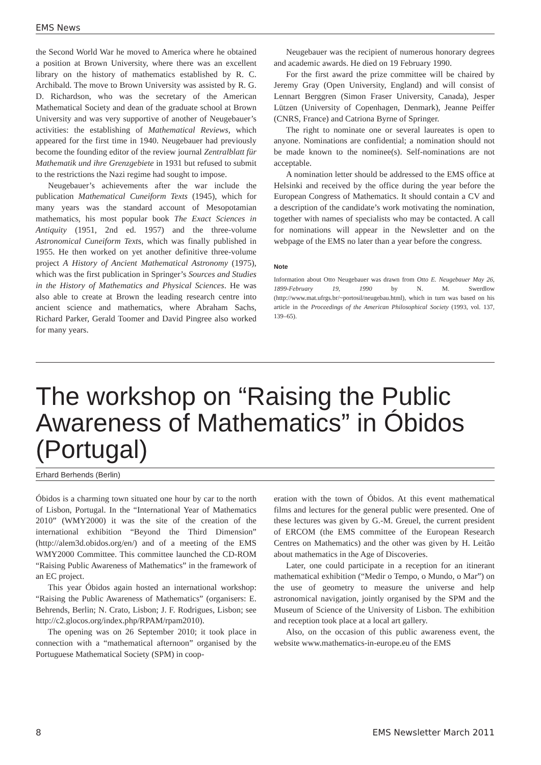EMS News
the Second World War he moved to America where he obtained a position at Brown University, where there was an excellent library on the history of mathematics established by R. C. Archibald. The move to Brown University was assisted by R. G. D. Richardson, who was the secretary of the American Mathematical Society and dean of the graduate school at Brown University and was very supportive of another of Neugebauer’s activities: the establishing of Mathematical Reviews, which appeared for the first time in 1940. Neugebauer had previously become the founding editor of the review journal Zentralblatt für Mathematik und ihre Grenzgebiete in 1931 but refused to submit to the restrictions the Nazi regime had sought to impose.
Neugebauer’s achievements after the war include the publication Mathematical Cuneiform Texts (1945), which for many years was the standard account of Mesopotamian mathematics, his most popular book The Exact Sciences in Antiquity (1951, 2nd ed. 1957) and the three-volume Astronomical Cuneiform Texts, which was finally published in 1955. He then worked on yet another definitive three-volume project A History of Ancient Mathematical Astronomy (1975), which was the first publication in Springer’s Sources and Studies in the History of Mathematics and Physical Sciences. He was also able to create at Brown the leading research centre into ancient science and mathematics, where Abraham Sachs, Richard Parker, Gerald Toomer and David Pingree also worked for many years.
Neugebauer was the recipient of numerous honorary degrees and academic awards. He died on 19 February 1990.
For the first award the prize committee will be chaired by Jeremy Gray (Open University, England) and will consist of Lennart Berggren (Simon Fraser University, Canada), Jesper Lützen (University of Copenhagen, Denmark), Jeanne Peiffer (CNRS, France) and Catriona Byrne of Springer.
The right to nominate one or several laureates is open to anyone. Nominations are confidential; a nomination should not be made known to the nominee(s). Self-nominations are not acceptable.
A nomination letter should be addressed to the EMS office at Helsinki and received by the office during the year before the European Congress of Mathematics. It should contain a CV and a description of the candidate’s work motivating the nomination, together with names of specialists who may be contacted. A call for nominations will appear in the Newsletter and on the webpage of the EMS no later than a year before the congress.
Note
Information about Otto Neugebauer was drawn from Otto E. Neugebauer May 26, 1899-February 19, 1990 by N. M. Swerdlow (http://www.mat.ufrgs.br/~portosil/neugebau.html), which in turn was based on his article in the Proceedings of the American Philosophical Society (1993, vol. 137, 139–65).
The workshop on “Raising the Public Awareness of Mathematics” in Óbidos (Portugal)
Erhard Berhends (Berlin)
Óbidos is a charming town situated one hour by car to the north of Lisbon, Portugal. In the “International Year of Mathematics 2010” (WMY2000) it was the site of the creation of the international exhibition “Beyond the Third Dimension” (http://alem3d.obidos.org/en/) and of a meeting of the EMS WMY2000 Committee. This committee launched the CD-ROM “Raising Public Awareness of Mathematics” in the framework of an EC project.
This year Óbidos again hosted an international workshop: “Raising the Public Awareness of Mathematics” (organisers: E. Behrends, Berlin; N. Crato, Lisbon; J. F. Rodrigues, Lisbon; see http://c2.glocos.org/index.php/RPAM/rpam2010).
The opening was on 26 September 2010; it took place in connection with a “mathematical afternoon” organised by the Portuguese Mathematical Society (SPM) in coop-
eration with the town of Óbidos. At this event mathematical films and lectures for the general public were presented. One of these lectures was given by G.-M. Greuel, the current president of ERCOM (the EMS committee of the European Research Centres on Mathematics) and the other was given by H. Leitão about mathematics in the Age of Discoveries.
Later, one could participate in a reception for an itinerant mathematical exhibition (“Medir o Tempo, o Mundo, o Mar”) on the use of geometry to measure the universe and help astronomical navigation, jointly organised by the SPM and the Museum of Science of the University of Lisbon. The exhibition and reception took place at a local art gallery.
Also, on the occasion of this public awareness event, the website www.mathematics-in-europe.eu of the EMS
8 EMS Newsletter March 2011